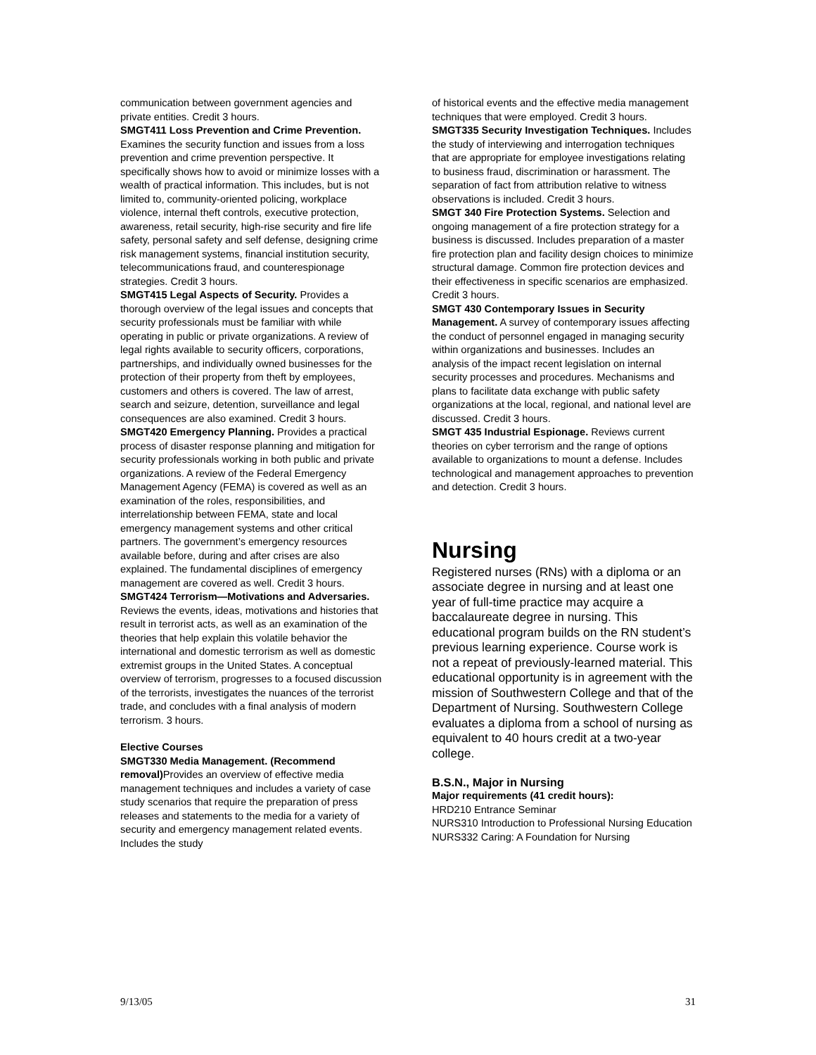communication between government agencies and private entities. Credit 3 hours.
SMGT411 Loss Prevention and Crime Prevention. Examines the security function and issues from a loss prevention and crime prevention perspective. It specifically shows how to avoid or minimize losses with a wealth of practical information. This includes, but is not limited to, community-oriented policing, workplace violence, internal theft controls, executive protection, awareness, retail security, high-rise security and fire life safety, personal safety and self defense, designing crime risk management systems, financial institution security, telecommunications fraud, and counterespionage strategies. Credit 3 hours.
SMGT415 Legal Aspects of Security. Provides a thorough overview of the legal issues and concepts that security professionals must be familiar with while operating in public or private organizations. A review of legal rights available to security officers, corporations, partnerships, and individually owned businesses for the protection of their property from theft by employees, customers and others is covered. The law of arrest, search and seizure, detention, surveillance and legal consequences are also examined. Credit 3 hours.
SMGT420 Emergency Planning. Provides a practical process of disaster response planning and mitigation for security professionals working in both public and private organizations. A review of the Federal Emergency Management Agency (FEMA) is covered as well as an examination of the roles, responsibilities, and interrelationship between FEMA, state and local emergency management systems and other critical partners. The government’s emergency resources available before, during and after crises are also explained. The fundamental disciplines of emergency management are covered as well. Credit 3 hours.
SMGT424 Terrorism—Motivations and Adversaries. Reviews the events, ideas, motivations and histories that result in terrorist acts, as well as an examination of the theories that help explain this volatile behavior the international and domestic terrorism as well as domestic extremist groups in the United States. A conceptual overview of terrorism, progresses to a focused discussion of the terrorists, investigates the nuances of the terrorist trade, and concludes with a final analysis of modern terrorism. 3 hours.
Elective Courses
SMGT330 Media Management. (Recommend removal) Provides an overview of effective media management techniques and includes a variety of case study scenarios that require the preparation of press releases and statements to the media for a variety of security and emergency management related events. Includes the study
of historical events and the effective media management techniques that were employed. Credit 3 hours.
SMGT335 Security Investigation Techniques. Includes the study of interviewing and interrogation techniques that are appropriate for employee investigations relating to business fraud, discrimination or harassment. The separation of fact from attribution relative to witness observations is included. Credit 3 hours.
SMGT 340 Fire Protection Systems. Selection and ongoing management of a fire protection strategy for a business is discussed. Includes preparation of a master fire protection plan and facility design choices to minimize structural damage. Common fire protection devices and their effectiveness in specific scenarios are emphasized. Credit 3 hours.
SMGT 430 Contemporary Issues in Security Management. A survey of contemporary issues affecting the conduct of personnel engaged in managing security within organizations and businesses. Includes an analysis of the impact recent legislation on internal security processes and procedures. Mechanisms and plans to facilitate data exchange with public safety organizations at the local, regional, and national level are discussed. Credit 3 hours.
SMGT 435 Industrial Espionage. Reviews current theories on cyber terrorism and the range of options available to organizations to mount a defense. Includes technological and management approaches to prevention and detection. Credit 3 hours.
Nursing
Registered nurses (RNs) with a diploma or an associate degree in nursing and at least one year of full-time practice may acquire a baccalaureate degree in nursing. This educational program builds on the RN student’s previous learning experience. Course work is not a repeat of previously-learned material. This educational opportunity is in agreement with the mission of Southwestern College and that of the Department of Nursing. Southwestern College evaluates a diploma from a school of nursing as equivalent to 40 hours credit at a two-year college.
B.S.N., Major in Nursing
Major requirements (41 credit hours):
HRD210 Entrance Seminar
NURS310 Introduction to Professional Nursing Education
NURS332 Caring: A Foundation for Nursing
9/13/05 31